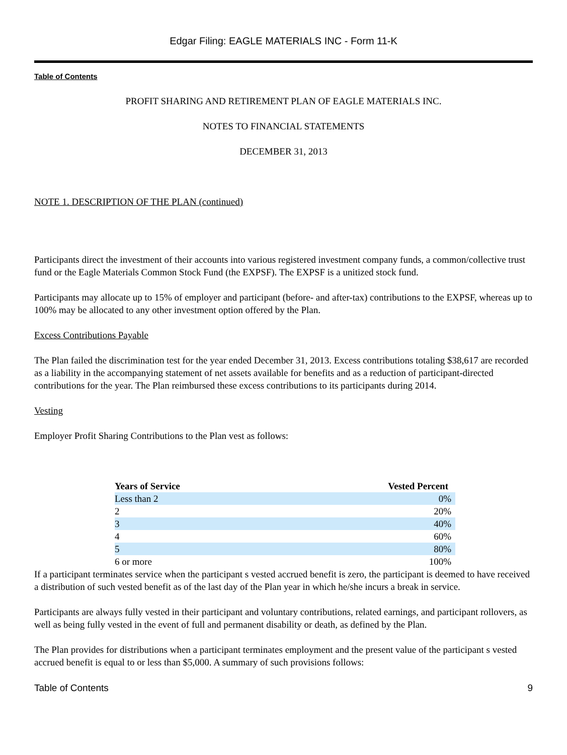Edgar Filing: EAGLE MATERIALS INC - Form 11-K
Table of Contents
PROFIT SHARING AND RETIREMENT PLAN OF EAGLE MATERIALS INC.
NOTES TO FINANCIAL STATEMENTS
DECEMBER 31, 2013
NOTE 1. DESCRIPTION OF THE PLAN (continued)
Participants direct the investment of their accounts into various registered investment company funds, a common/collective trust fund or the Eagle Materials Common Stock Fund (the EXPSF). The EXPSF is a unitized stock fund.
Participants may allocate up to 15% of employer and participant (before- and after-tax) contributions to the EXPSF, whereas up to 100% may be allocated to any other investment option offered by the Plan.
Excess Contributions Payable
The Plan failed the discrimination test for the year ended December 31, 2013. Excess contributions totaling $38,617 are recorded as a liability in the accompanying statement of net assets available for benefits and as a reduction of participant-directed contributions for the year. The Plan reimbursed these excess contributions to its participants during 2014.
Vesting
Employer Profit Sharing Contributions to the Plan vest as follows:
| Years of Service | Vested Percent |
| --- | --- |
| Less than 2 | 0% |
| 2 | 20% |
| 3 | 40% |
| 4 | 60% |
| 5 | 80% |
| 6 or more | 100% |
If a participant terminates service when the participant s vested accrued benefit is zero, the participant is deemed to have received a distribution of such vested benefit as of the last day of the Plan year in which he/she incurs a break in service.
Participants are always fully vested in their participant and voluntary contributions, related earnings, and participant rollovers, as well as being fully vested in the event of full and permanent disability or death, as defined by the Plan.
The Plan provides for distributions when a participant terminates employment and the present value of the participant s vested accrued benefit is equal to or less than $5,000. A summary of such provisions follows:
Table of Contents 9